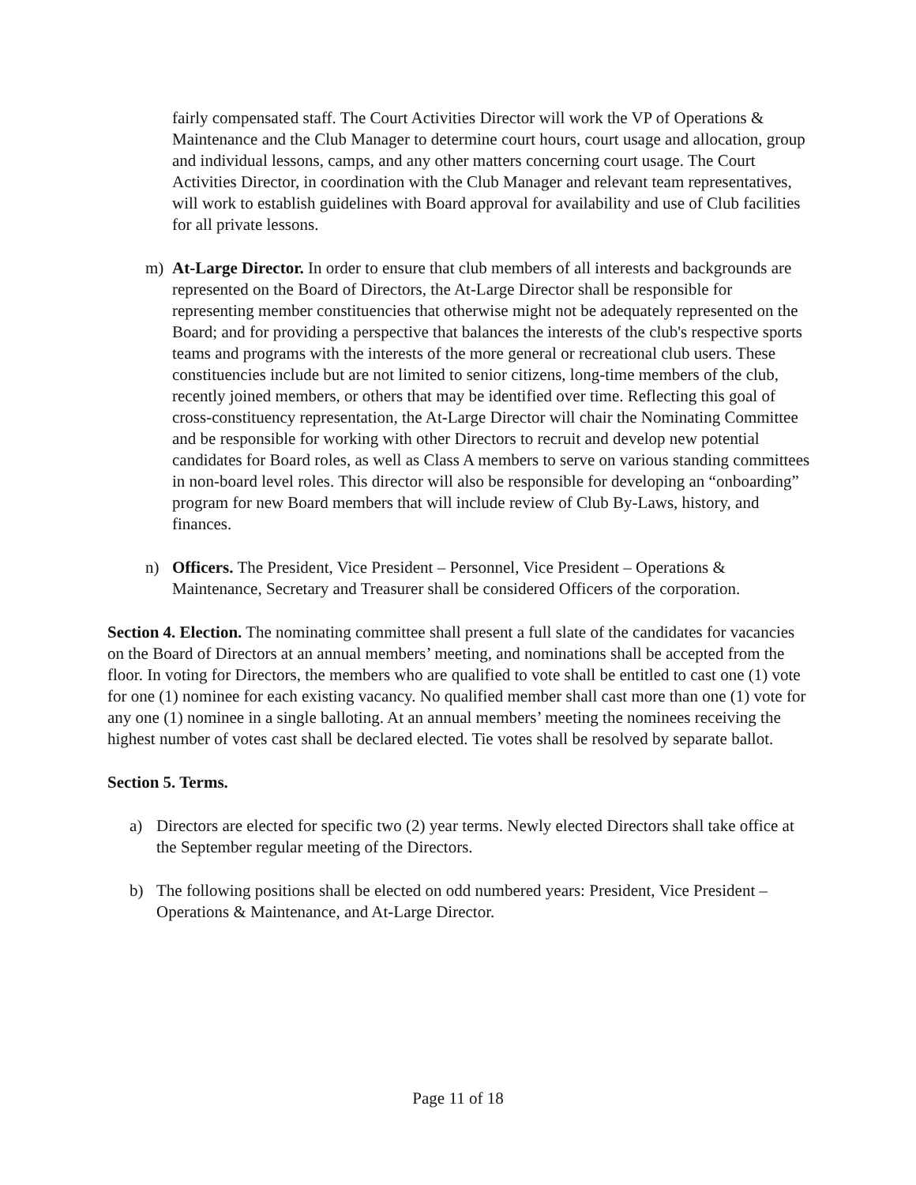fairly compensated staff. The Court Activities Director will work the VP of Operations & Maintenance and the Club Manager to determine court hours, court usage and allocation, group and individual lessons, camps, and any other matters concerning court usage. The Court Activities Director, in coordination with the Club Manager and relevant team representatives, will work to establish guidelines with Board approval for availability and use of Club facilities for all private lessons.
m) At-Large Director. In order to ensure that club members of all interests and backgrounds are represented on the Board of Directors, the At-Large Director shall be responsible for representing member constituencies that otherwise might not be adequately represented on the Board; and for providing a perspective that balances the interests of the club's respective sports teams and programs with the interests of the more general or recreational club users. These constituencies include but are not limited to senior citizens, long-time members of the club, recently joined members, or others that may be identified over time. Reflecting this goal of cross-constituency representation, the At-Large Director will chair the Nominating Committee and be responsible for working with other Directors to recruit and develop new potential candidates for Board roles, as well as Class A members to serve on various standing committees in non-board level roles. This director will also be responsible for developing an “onboarding” program for new Board members that will include review of Club By-Laws, history, and finances.
n) Officers. The President, Vice President – Personnel, Vice President – Operations & Maintenance, Secretary and Treasurer shall be considered Officers of the corporation.
Section 4. Election. The nominating committee shall present a full slate of the candidates for vacancies on the Board of Directors at an annual members’ meeting, and nominations shall be accepted from the floor. In voting for Directors, the members who are qualified to vote shall be entitled to cast one (1) vote for one (1) nominee for each existing vacancy. No qualified member shall cast more than one (1) vote for any one (1) nominee in a single balloting. At an annual members’ meeting the nominees receiving the highest number of votes cast shall be declared elected. Tie votes shall be resolved by separate ballot.
Section 5. Terms.
a) Directors are elected for specific two (2) year terms. Newly elected Directors shall take office at the September regular meeting of the Directors.
b) The following positions shall be elected on odd numbered years: President, Vice President – Operations & Maintenance, and At-Large Director.
Page 11 of 18